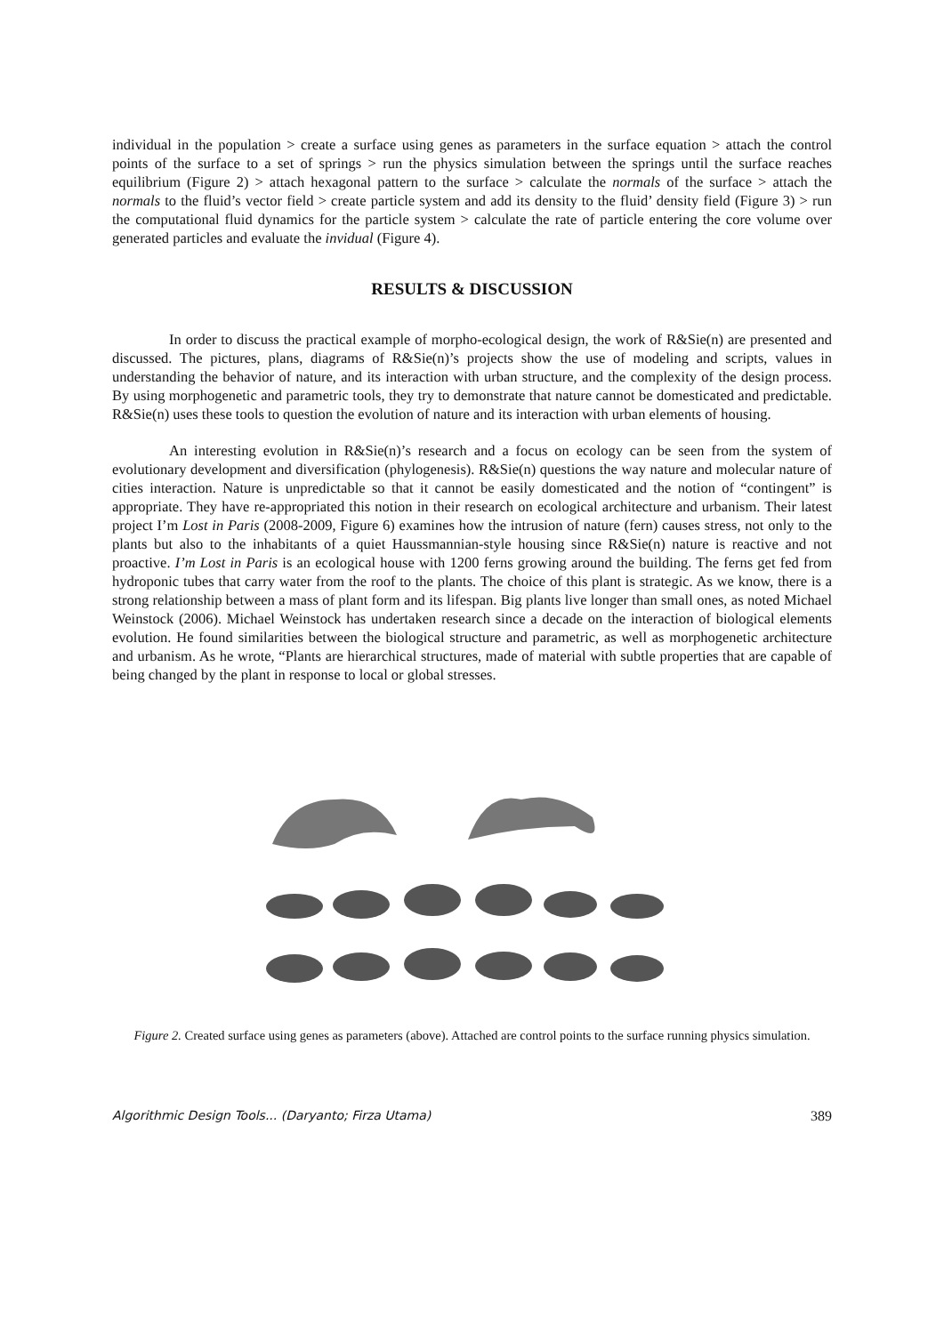individual in the population > create a surface using genes as parameters in the surface equation > attach the control points of the surface to a set of springs > run the physics simulation between the springs until the surface reaches equilibrium (Figure 2) > attach hexagonal pattern to the surface > calculate the normals of the surface > attach the normals to the fluid’s vector field > create particle system and add its density to the fluid’ density field (Figure 3) > run the computational fluid dynamics for the particle system > calculate the rate of particle entering the core volume over generated particles and evaluate the invidual (Figure 4).
RESULTS & DISCUSSION
In order to discuss the practical example of morpho-ecological design, the work of R&Sie(n) are presented and discussed. The pictures, plans, diagrams of R&Sie(n)’s projects show the use of modeling and scripts, values in understanding the behavior of nature, and its interaction with urban structure, and the complexity of the design process. By using morphogenetic and parametric tools, they try to demonstrate that nature cannot be domesticated and predictable. R&Sie(n) uses these tools to question the evolution of nature and its interaction with urban elements of housing.
An interesting evolution in R&Sie(n)’s research and a focus on ecology can be seen from the system of evolutionary development and diversification (phylogenesis). R&Sie(n) questions the way nature and molecular nature of cities interaction. Nature is unpredictable so that it cannot be easily domesticated and the notion of “contingent” is appropriate. They have re-appropriated this notion in their research on ecological architecture and urbanism. Their latest project I’m Lost in Paris (2008-2009, Figure 6) examines how the intrusion of nature (fern) causes stress, not only to the plants but also to the inhabitants of a quiet Haussmannian-style housing since R&Sie(n) nature is reactive and not proactive. I’m Lost in Paris is an ecological house with 1200 ferns growing around the building. The ferns get fed from hydroponic tubes that carry water from the roof to the plants. The choice of this plant is strategic. As we know, there is a strong relationship between a mass of plant form and its lifespan. Big plants live longer than small ones, as noted Michael Weinstock (2006). Michael Weinstock has undertaken research since a decade on the interaction of biological elements evolution. He found similarities between the biological structure and parametric, as well as morphogenetic architecture and urbanism. As he wrote, “Plants are hierarchical structures, made of material with subtle properties that are capable of being changed by the plant in response to local or global stresses.
Figure 2. Created surface using genes as parameters (above). Attached are control points to the surface running physics simulation.
Algorithmic Design Tools... (Daryanto; Firza Utama) 389